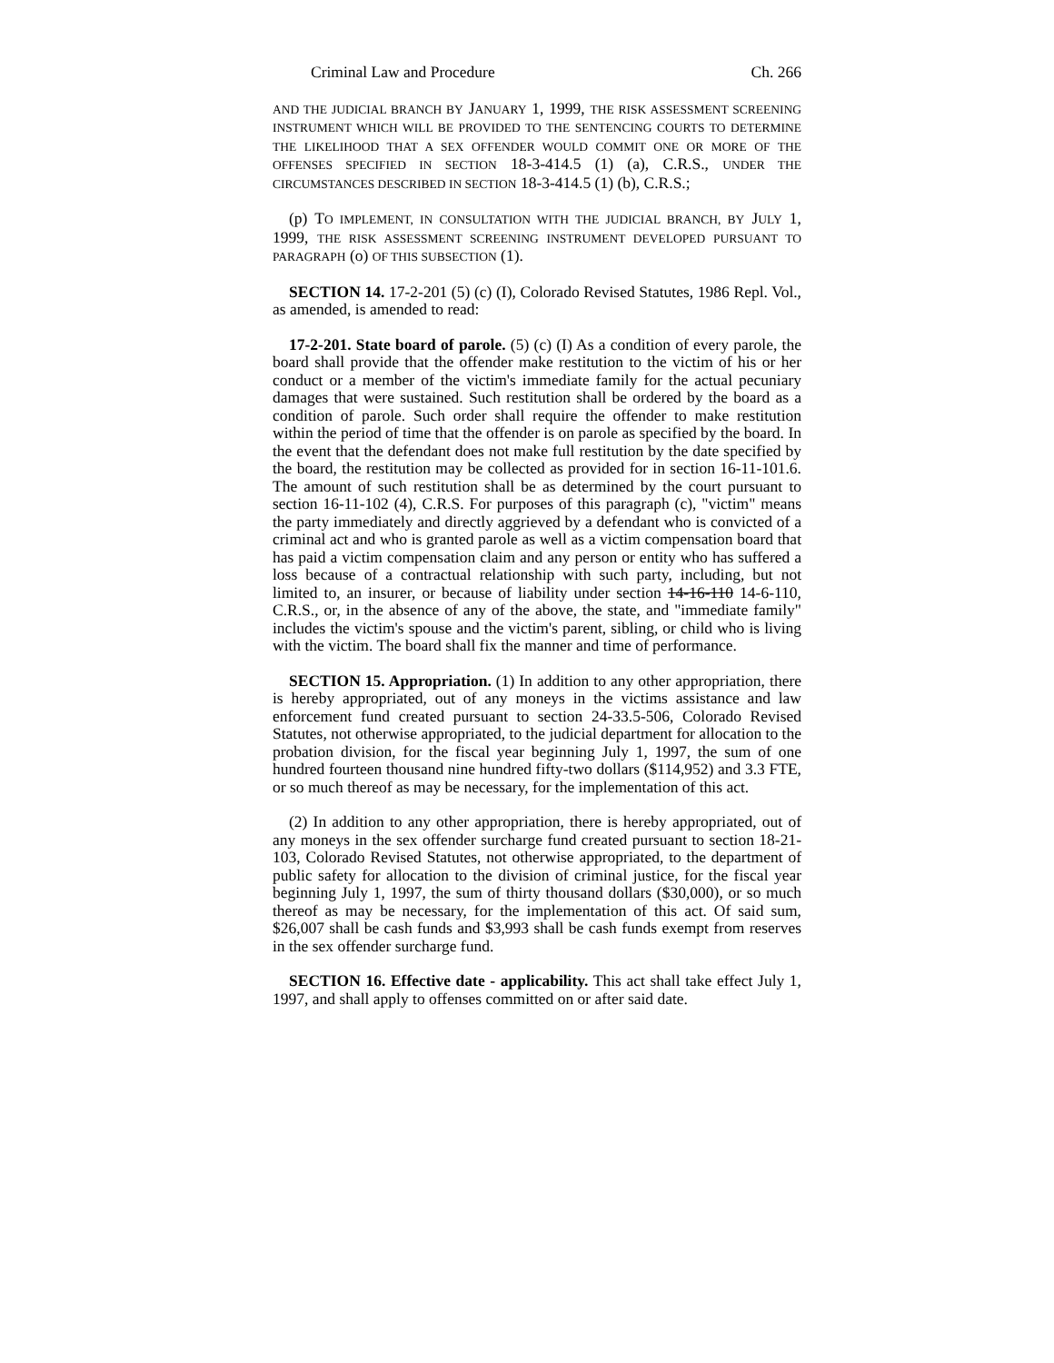Criminal Law and Procedure Ch. 266
AND THE JUDICIAL BRANCH BY JANUARY 1, 1999, THE RISK ASSESSMENT SCREENING INSTRUMENT WHICH WILL BE PROVIDED TO THE SENTENCING COURTS TO DETERMINE THE LIKELIHOOD THAT A SEX OFFENDER WOULD COMMIT ONE OR MORE OF THE OFFENSES SPECIFIED IN SECTION 18-3-414.5 (1) (a), C.R.S., UNDER THE CIRCUMSTANCES DESCRIBED IN SECTION 18-3-414.5 (1) (b), C.R.S.;
(p) TO IMPLEMENT, IN CONSULTATION WITH THE JUDICIAL BRANCH, BY JULY 1, 1999, THE RISK ASSESSMENT SCREENING INSTRUMENT DEVELOPED PURSUANT TO PARAGRAPH (o) OF THIS SUBSECTION (1).
SECTION 14. 17-2-201 (5) (c) (I), Colorado Revised Statutes, 1986 Repl. Vol., as amended, is amended to read:
17-2-201. State board of parole. (5) (c) (I) As a condition of every parole, the board shall provide that the offender make restitution to the victim of his or her conduct or a member of the victim's immediate family for the actual pecuniary damages that were sustained. Such restitution shall be ordered by the board as a condition of parole. Such order shall require the offender to make restitution within the period of time that the offender is on parole as specified by the board. In the event that the defendant does not make full restitution by the date specified by the board, the restitution may be collected as provided for in section 16-11-101.6. The amount of such restitution shall be as determined by the court pursuant to section 16-11-102 (4), C.R.S. For purposes of this paragraph (c), "victim" means the party immediately and directly aggrieved by a defendant who is convicted of a criminal act and who is granted parole as well as a victim compensation board that has paid a victim compensation claim and any person or entity who has suffered a loss because of a contractual relationship with such party, including, but not limited to, an insurer, or because of liability under section 14-16-110 14-6-110, C.R.S., or, in the absence of any of the above, the state, and "immediate family" includes the victim's spouse and the victim's parent, sibling, or child who is living with the victim. The board shall fix the manner and time of performance.
SECTION 15. Appropriation. (1) In addition to any other appropriation, there is hereby appropriated, out of any moneys in the victims assistance and law enforcement fund created pursuant to section 24-33.5-506, Colorado Revised Statutes, not otherwise appropriated, to the judicial department for allocation to the probation division, for the fiscal year beginning July 1, 1997, the sum of one hundred fourteen thousand nine hundred fifty-two dollars ($114,952) and 3.3 FTE, or so much thereof as may be necessary, for the implementation of this act.
(2) In addition to any other appropriation, there is hereby appropriated, out of any moneys in the sex offender surcharge fund created pursuant to section 18-21-103, Colorado Revised Statutes, not otherwise appropriated, to the department of public safety for allocation to the division of criminal justice, for the fiscal year beginning July 1, 1997, the sum of thirty thousand dollars ($30,000), or so much thereof as may be necessary, for the implementation of this act. Of said sum, $26,007 shall be cash funds and $3,993 shall be cash funds exempt from reserves in the sex offender surcharge fund.
SECTION 16. Effective date - applicability. This act shall take effect July 1, 1997, and shall apply to offenses committed on or after said date.